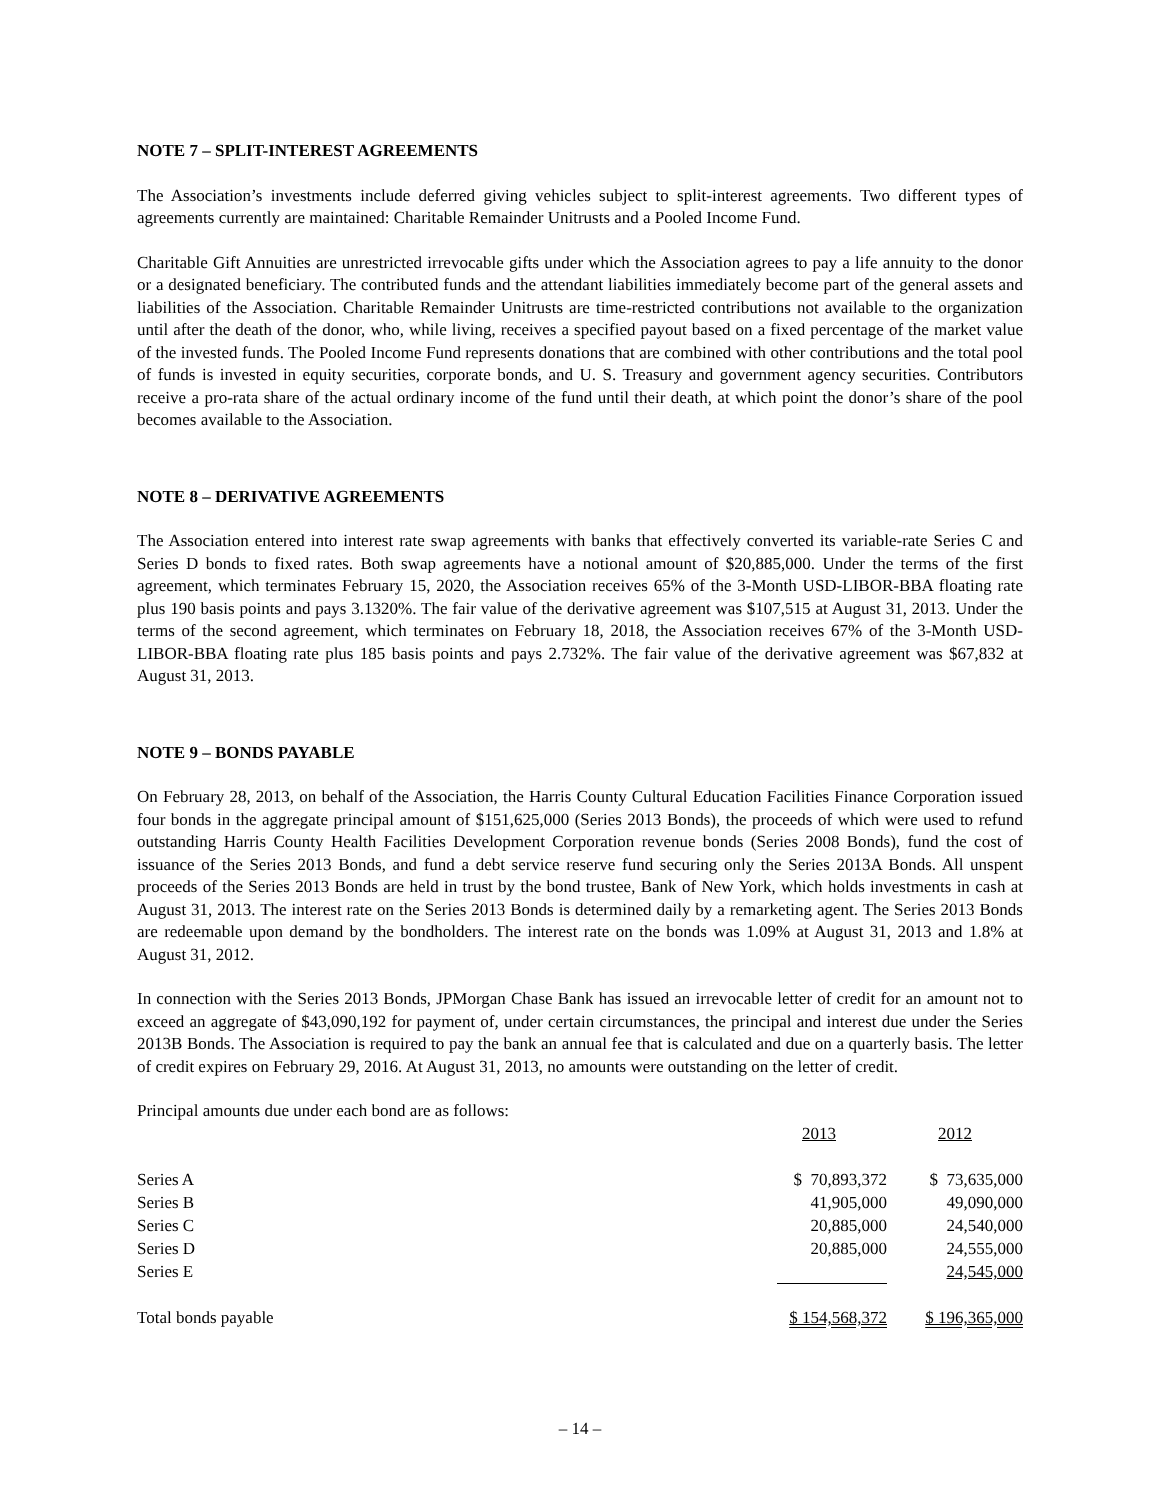NOTE 7 – SPLIT-INTEREST AGREEMENTS
The Association’s investments include deferred giving vehicles subject to split-interest agreements. Two different types of agreements currently are maintained: Charitable Remainder Unitrusts and a Pooled Income Fund.
Charitable Gift Annuities are unrestricted irrevocable gifts under which the Association agrees to pay a life annuity to the donor or a designated beneficiary. The contributed funds and the attendant liabilities immediately become part of the general assets and liabilities of the Association. Charitable Remainder Unitrusts are time-restricted contributions not available to the organization until after the death of the donor, who, while living, receives a specified payout based on a fixed percentage of the market value of the invested funds. The Pooled Income Fund represents donations that are combined with other contributions and the total pool of funds is invested in equity securities, corporate bonds, and U. S. Treasury and government agency securities. Contributors receive a pro-rata share of the actual ordinary income of the fund until their death, at which point the donor’s share of the pool becomes available to the Association.
NOTE 8 – DERIVATIVE AGREEMENTS
The Association entered into interest rate swap agreements with banks that effectively converted its variable-rate Series C and Series D bonds to fixed rates. Both swap agreements have a notional amount of $20,885,000. Under the terms of the first agreement, which terminates February 15, 2020, the Association receives 65% of the 3-Month USD-LIBOR-BBA floating rate plus 190 basis points and pays 3.1320%. The fair value of the derivative agreement was $107,515 at August 31, 2013. Under the terms of the second agreement, which terminates on February 18, 2018, the Association receives 67% of the 3-Month USD-LIBOR-BBA floating rate plus 185 basis points and pays 2.732%. The fair value of the derivative agreement was $67,832 at August 31, 2013.
NOTE 9 – BONDS PAYABLE
On February 28, 2013, on behalf of the Association, the Harris County Cultural Education Facilities Finance Corporation issued four bonds in the aggregate principal amount of $151,625,000 (Series 2013 Bonds), the proceeds of which were used to refund outstanding Harris County Health Facilities Development Corporation revenue bonds (Series 2008 Bonds), fund the cost of issuance of the Series 2013 Bonds, and fund a debt service reserve fund securing only the Series 2013A Bonds. All unspent proceeds of the Series 2013 Bonds are held in trust by the bond trustee, Bank of New York, which holds investments in cash at August 31, 2013. The interest rate on the Series 2013 Bonds is determined daily by a remarketing agent. The Series 2013 Bonds are redeemable upon demand by the bondholders. The interest rate on the bonds was 1.09% at August 31, 2013 and 1.8% at August 31, 2012.
In connection with the Series 2013 Bonds, JPMorgan Chase Bank has issued an irrevocable letter of credit for an amount not to exceed an aggregate of $43,090,192 for payment of, under certain circumstances, the principal and interest due under the Series 2013B Bonds. The Association is required to pay the bank an annual fee that is calculated and due on a quarterly basis. The letter of credit expires on February 29, 2016. At August 31, 2013, no amounts were outstanding on the letter of credit.
Principal amounts due under each bond are as follows:
| | 2013 | 2012 |
| --- | --- | --- |
| Series A | $ 70,893,372 | $ 73,635,000 |
| Series B | 41,905,000 | 49,090,000 |
| Series C | 20,885,000 | 24,540,000 |
| Series D | 20,885,000 | 24,555,000 |
| Series E | | 24,545,000 |
| Total bonds payable | $ 154,568,372 | $ 196,365,000 |
– 14 –